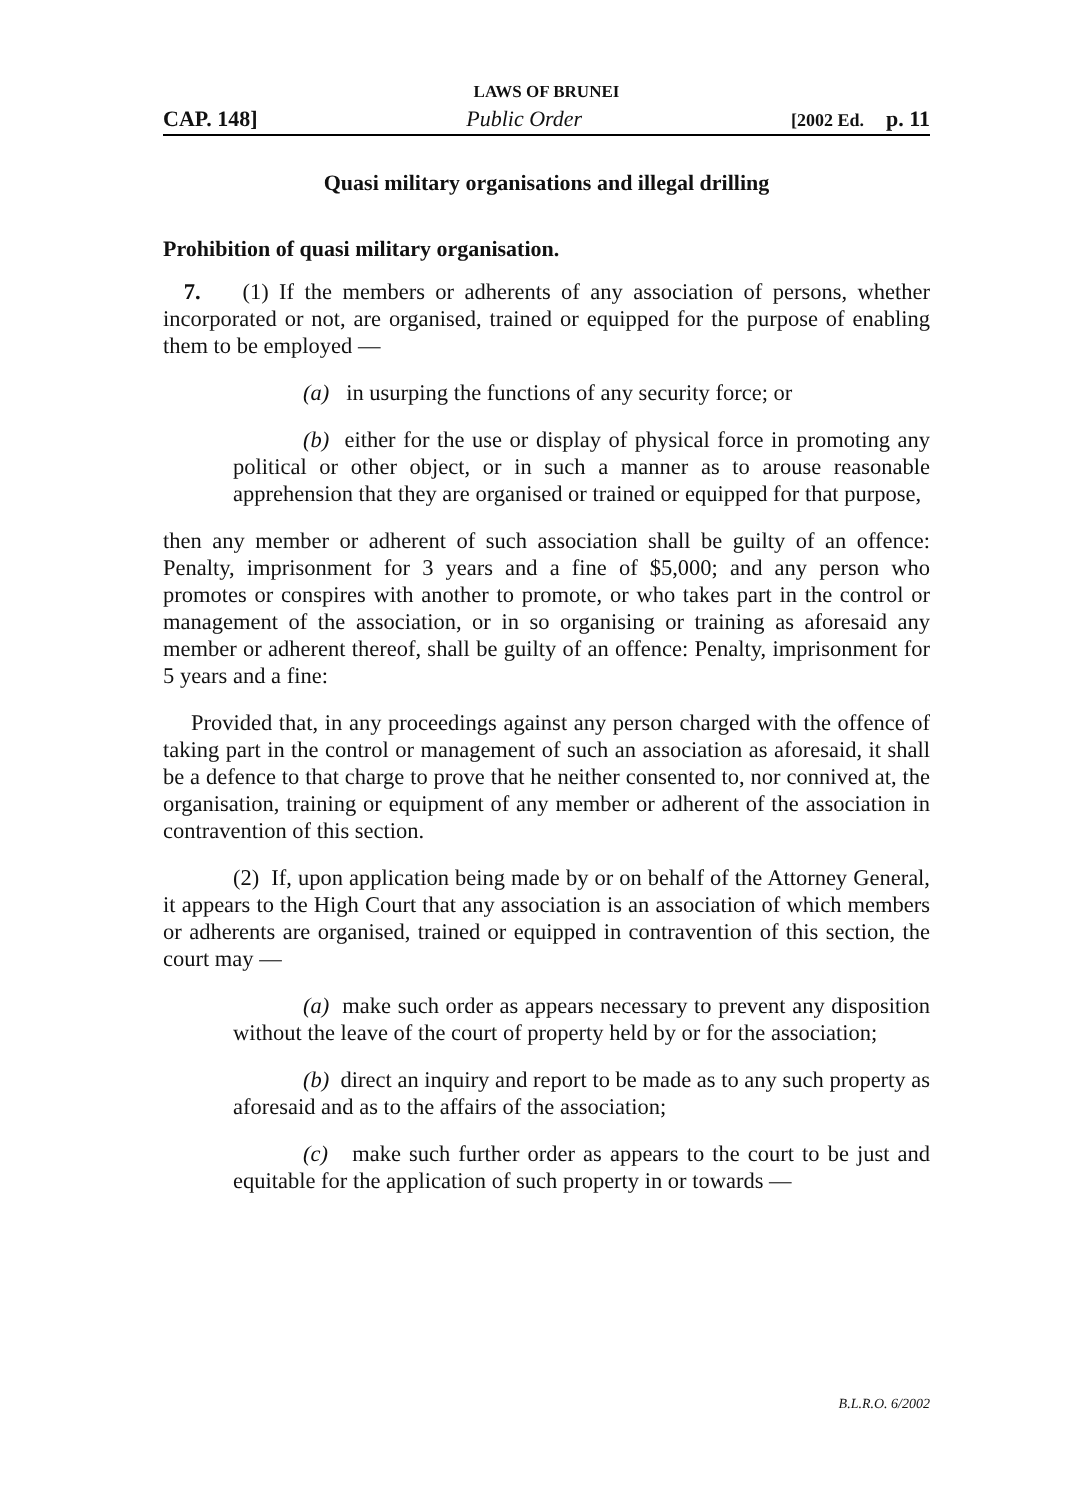LAWS OF BRUNEI
CAP. 148] Public Order [2002 Ed. p. 11
Quasi military organisations and illegal drilling
Prohibition of quasi military organisation.
7. (1) If the members or adherents of any association of persons, whether incorporated or not, are organised, trained or equipped for the purpose of enabling them to be employed —
(a) in usurping the functions of any security force; or
(b) either for the use or display of physical force in promoting any political or other object, or in such a manner as to arouse reasonable apprehension that they are organised or trained or equipped for that purpose,
then any member or adherent of such association shall be guilty of an offence: Penalty, imprisonment for 3 years and a fine of $5,000; and any person who promotes or conspires with another to promote, or who takes part in the control or management of the association, or in so organising or training as aforesaid any member or adherent thereof, shall be guilty of an offence: Penalty, imprisonment for 5 years and a fine:
Provided that, in any proceedings against any person charged with the offence of taking part in the control or management of such an association as aforesaid, it shall be a defence to that charge to prove that he neither consented to, nor connived at, the organisation, training or equipment of any member or adherent of the association in contravention of this section.
(2) If, upon application being made by or on behalf of the Attorney General, it appears to the High Court that any association is an association of which members or adherents are organised, trained or equipped in contravention of this section, the court may —
(a) make such order as appears necessary to prevent any disposition without the leave of the court of property held by or for the association;
(b) direct an inquiry and report to be made as to any such property as aforesaid and as to the affairs of the association;
(c) make such further order as appears to the court to be just and equitable for the application of such property in or towards —
B.L.R.O. 6/2002